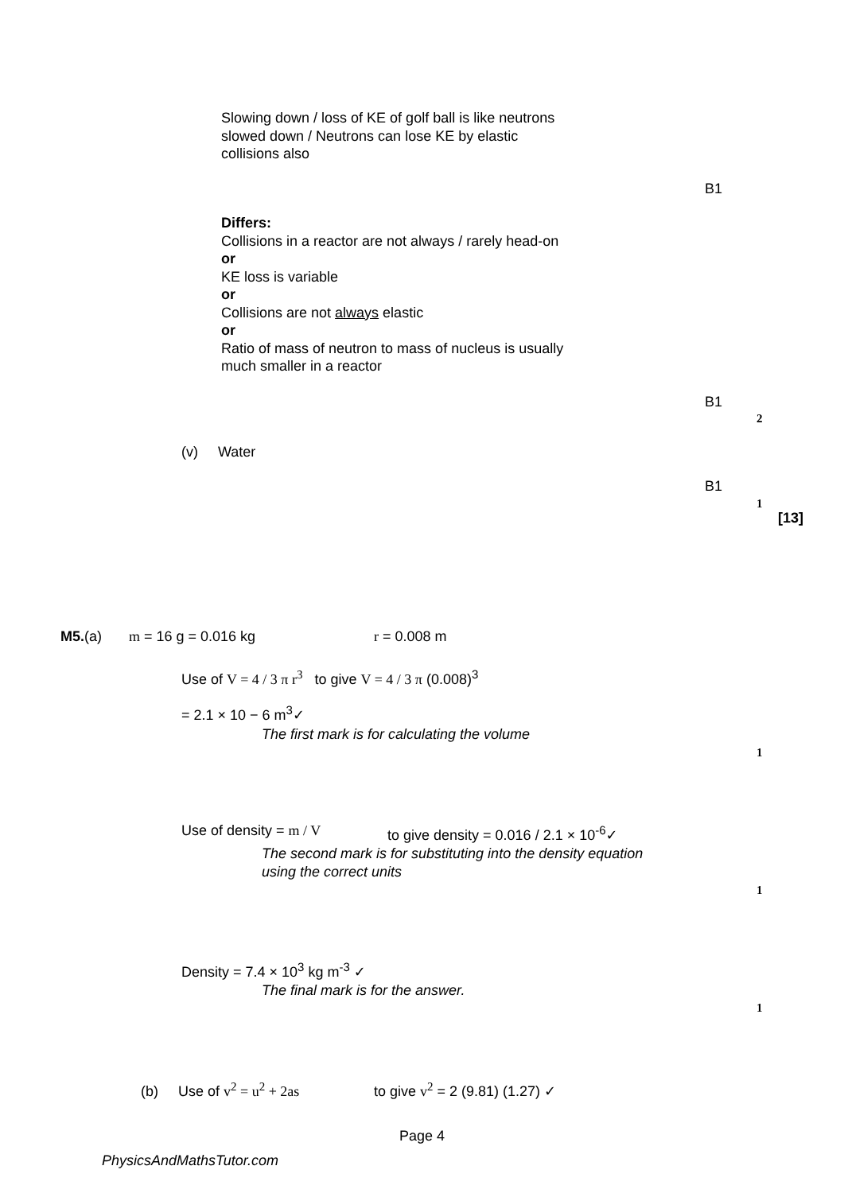Slowing down / loss of KE of golf ball is like neutrons
slowed down / Neutrons can lose KE by elastic
collisions also
B1
Differs:
Collisions in a reactor are not always / rarely head-on
or
KE loss is variable
or
Collisions are not always elastic
or
Ratio of mass of neutron to mass of nucleus is usually
much smaller in a reactor
B1
2
(v) Water
B1
1
[13]
M5.(a) m = 16 g = 0.016 kg r = 0.008 m
Use of V = 4 / 3 π r<sup>3</sup> to give V = 4 / 3 π (0.008)<sup>3</sup>
= 2.1 × 10 − 6 m<sup>3</sup>✓
The first mark is for calculating the volume
1
Use of density = m / V to give density = 0.016 / 2.1 × 10<sup>-6</sup>✓
The second mark is for substituting into the density equation
using the correct units
1
Density = 7.4 × 10<sup>3</sup> kg m<sup>-3</sup> ✓
The final mark is for the answer.
1
(b) Use of v<sup>2</sup> = u<sup>2</sup> + 2as to give v<sup>2</sup> = 2 (9.81) (1.27) ✓
Page 4
PhysicsAndMathsTutor.com